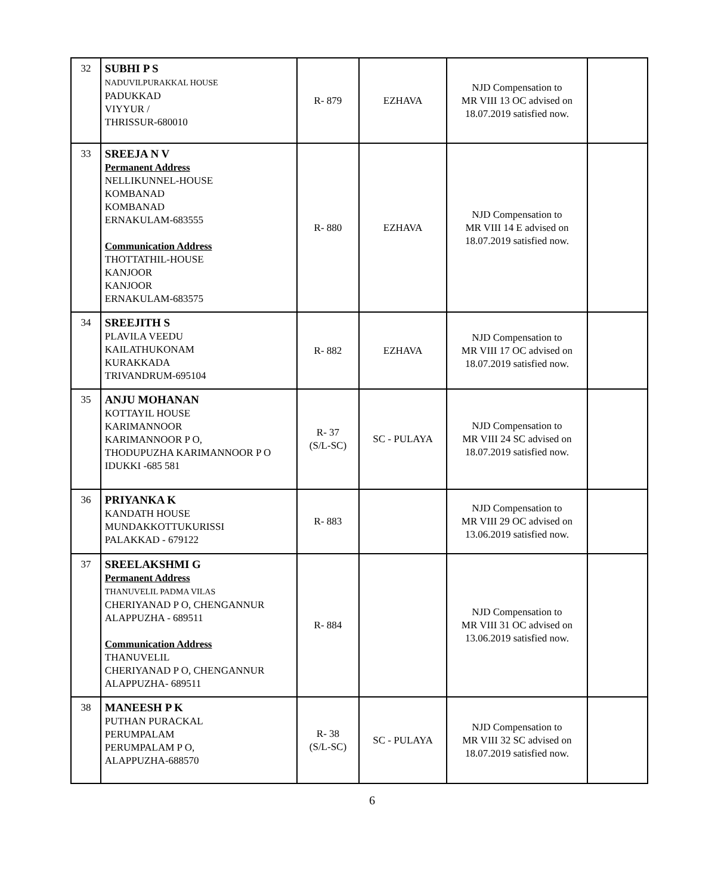| 32 | SUBHI P S NADUVILPURAKKAL HOUSE PADUKKAD VIYYUR / THRISSUR-680010 | R- 879 | EZHAVA | NJD Compensation to MR VIII 13 OC advised on 18.07.2019 satisfied now. | |
| 33 | SREEJA N V Permanent Address NELLIKUNNEL-HOUSE KOMBANAD KOMBANAD ERNAKULAM-683555 Communication Address THOTTATHIL-HOUSE KANJOOR KANJOOR ERNAKULAM-683575 | R- 880 | EZHAVA | NJD Compensation to MR VIII 14 E advised on 18.07.2019 satisfied now. | |
| 34 | SREEJITH S PLAVILA VEEDU KAILATHUKONAM KURAKKADA TRIVANDRUM-695104 | R- 882 | EZHAVA | NJD Compensation to MR VIII 17 OC advised on 18.07.2019 satisfied now. | |
| 35 | ANJU MOHANAN KOTTAYIL HOUSE KARIMANNOOR KARIMANNOOR P O, THODUPUZHA KARIMANNOOR P O IDUKKI -685 581 | R- 37 (S/L-SC) | SC - PULAYA | NJD Compensation to MR VIII 24 SC advised on 18.07.2019 satisfied now. | |
| 36 | PRIYANKA K KANDATH HOUSE MUNDAKKOTTUKURISSI PALAKKAD - 679122 | R- 883 | | NJD Compensation to MR VIII 29 OC advised on 13.06.2019 satisfied now. | |
| 37 | SREELAKSHMI G Permanent Address THANUVELIL PADMA VILAS CHERIYANAD P O, CHENGANNUR ALAPPUZHA - 689511 Communication Address THANUVELIL CHERIYANAD P O, CHENGANNUR ALAPPUZHA- 689511 | R- 884 | | NJD Compensation to MR VIII 31 OC advised on 13.06.2019 satisfied now. | |
| 38 | MANEESH P K PUTHAN PURACKAL PERUMPALAM PERUMPALAM P O, ALAPPUZHA-688570 | R- 38 (S/L-SC) | SC - PULAYA | NJD Compensation to MR VIII 32 SC advised on 18.07.2019 satisfied now. | |
6